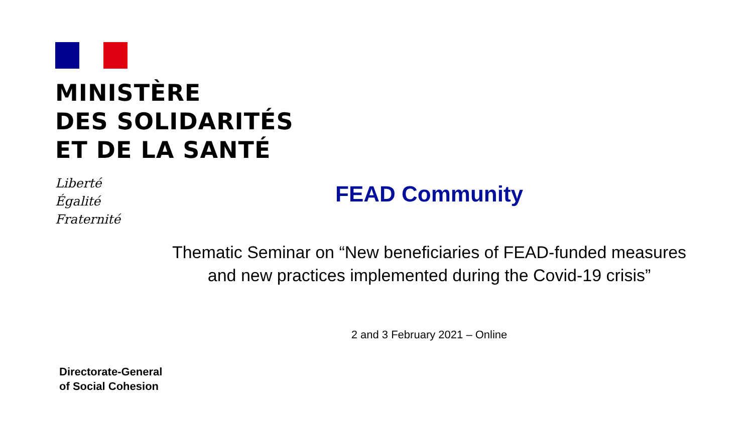MINISTÈRE
DES SOLIDARITÉS
ET DE LA SANTÉ
Liberté
Égalité
Fraternité
FEAD Community
Thematic Seminar on “New beneficiaries of FEAD-funded measures and new practices implemented during the Covid-19 crisis”
2 and 3 February 2021 – Online
Directorate-General
of Social Cohesion